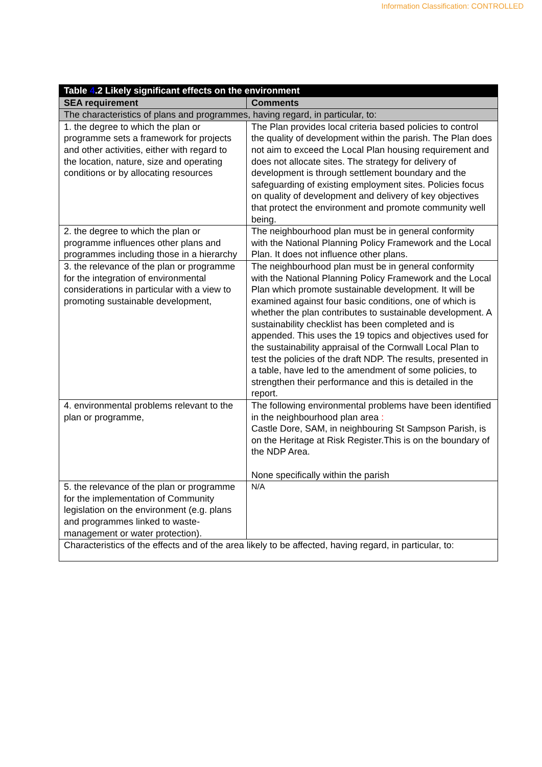Information Classification: CONTROLLED
| Table 4 .2 Likely significant effects on the environment | |
| --- | --- |
| SEA requirement | Comments |
| The characteristics of plans and programmes, having regard, in particular, to: | |
| 1. the degree to which the plan or programme sets a framework for projects and other activities, either with regard to the location, nature, size and operating conditions or by allocating resources | The Plan provides local criteria based policies to control the quality of development within the parish. The Plan does not aim to exceed the Local Plan housing requirement and does not allocate sites. The strategy for delivery of development is through settlement boundary and the safeguarding of existing employment sites. Policies focus on quality of development and delivery of key objectives that protect the environment and promote community well being. |
| 2. the degree to which the plan or programme influences other plans and programmes including those in a hierarchy | The neighbourhood plan must be in general conformity with the National Planning Policy Framework and the Local Plan. It does not influence other plans. |
| 3. the relevance of the plan or programme for the integration of environmental considerations in particular with a view to promoting sustainable development, | The neighbourhood plan must be in general conformity with the National Planning Policy Framework and the Local Plan which promote sustainable development. It will be examined against four basic conditions, one of which is whether the plan contributes to sustainable development. A sustainability checklist has been completed and is appended. This uses the 19 topics and objectives used for the sustainability appraisal of the Cornwall Local Plan to test the policies of the draft NDP. The results, presented in a table, have led to the amendment of some policies, to strengthen their performance and this is detailed in the report. |
| 4. environmental problems relevant to the plan or programme, | The following environmental problems have been identified in the neighbourhood plan area : Castle Dore, SAM, in neighbouring St Sampson Parish, is on the Heritage at Risk Register.This is on the boundary of the NDP Area. None specifically within the parish |
| 5. the relevance of the plan or programme for the implementation of Community legislation on the environment (e.g. plans and programmes linked to waste-management or water protection). | N/A |
| Characteristics of the effects and of the area likely to be affected, having regard, in particular, to: | |